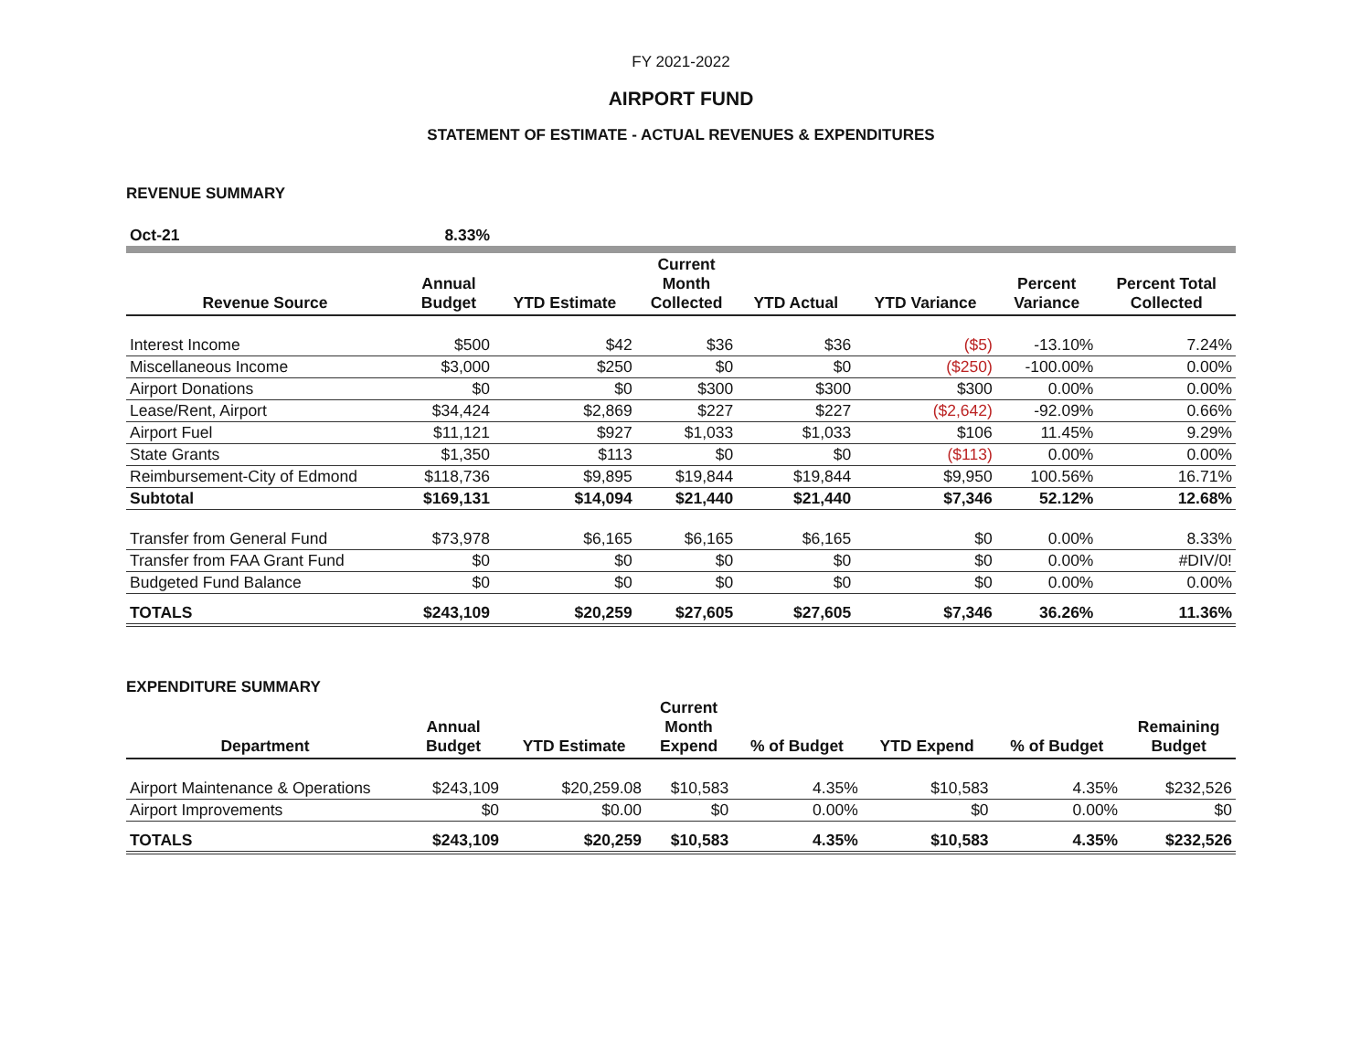FY 2021-2022
AIRPORT FUND
STATEMENT OF ESTIMATE - ACTUAL REVENUES & EXPENDITURES
REVENUE SUMMARY
| Oct-21 | 8.33% | | | | | | |
| Revenue Source | Annual Budget | YTD Estimate | Current Month Collected | YTD Actual | YTD Variance | Percent Variance | Percent Total Collected |
| Interest Income | $500 | $42 | $36 | $36 | ($5) | -13.10% | 7.24% |
| Miscellaneous Income | $3,000 | $250 | $0 | $0 | ($250) | -100.00% | 0.00% |
| Airport Donations | $0 | $0 | $300 | $300 | $300 | 0.00% | 0.00% |
| Lease/Rent, Airport | $34,424 | $2,869 | $227 | $227 | ($2,642) | -92.09% | 0.66% |
| Airport Fuel | $11,121 | $927 | $1,033 | $1,033 | $106 | 11.45% | 9.29% |
| State Grants | $1,350 | $113 | $0 | $0 | ($113) | 0.00% | 0.00% |
| Reimbursement-City of Edmond | $118,736 | $9,895 | $19,844 | $19,844 | $9,950 | 100.56% | 16.71% |
| Subtotal | $169,131 | $14,094 | $21,440 | $21,440 | $7,346 | 52.12% | 12.68% |
| Transfer from General Fund | $73,978 | $6,165 | $6,165 | $6,165 | $0 | 0.00% | 8.33% |
| Transfer from FAA Grant Fund | $0 | $0 | $0 | $0 | $0 | 0.00% | #DIV/0! |
| Budgeted Fund Balance | $0 | $0 | $0 | $0 | $0 | 0.00% | 0.00% |
| TOTALS | $243,109 | $20,259 | $27,605 | $27,605 | $7,346 | 36.26% | 11.36% |
EXPENDITURE SUMMARY
| Department | Annual Budget | YTD Estimate | Current Month Expend | % of Budget | YTD Expend | % of Budget | Remaining Budget |
| --- | --- | --- | --- | --- | --- | --- | --- |
| Airport Maintenance & Operations | $243,109 | $20,259.08 | $10,583 | 4.35% | $10,583 | 4.35% | $232,526 |
| Airport Improvements | $0 | $0.00 | $0 | 0.00% | $0 | 0.00% | $0 |
| TOTALS | $243,109 | $20,259 | $10,583 | 4.35% | $10,583 | 4.35% | $232,526 |